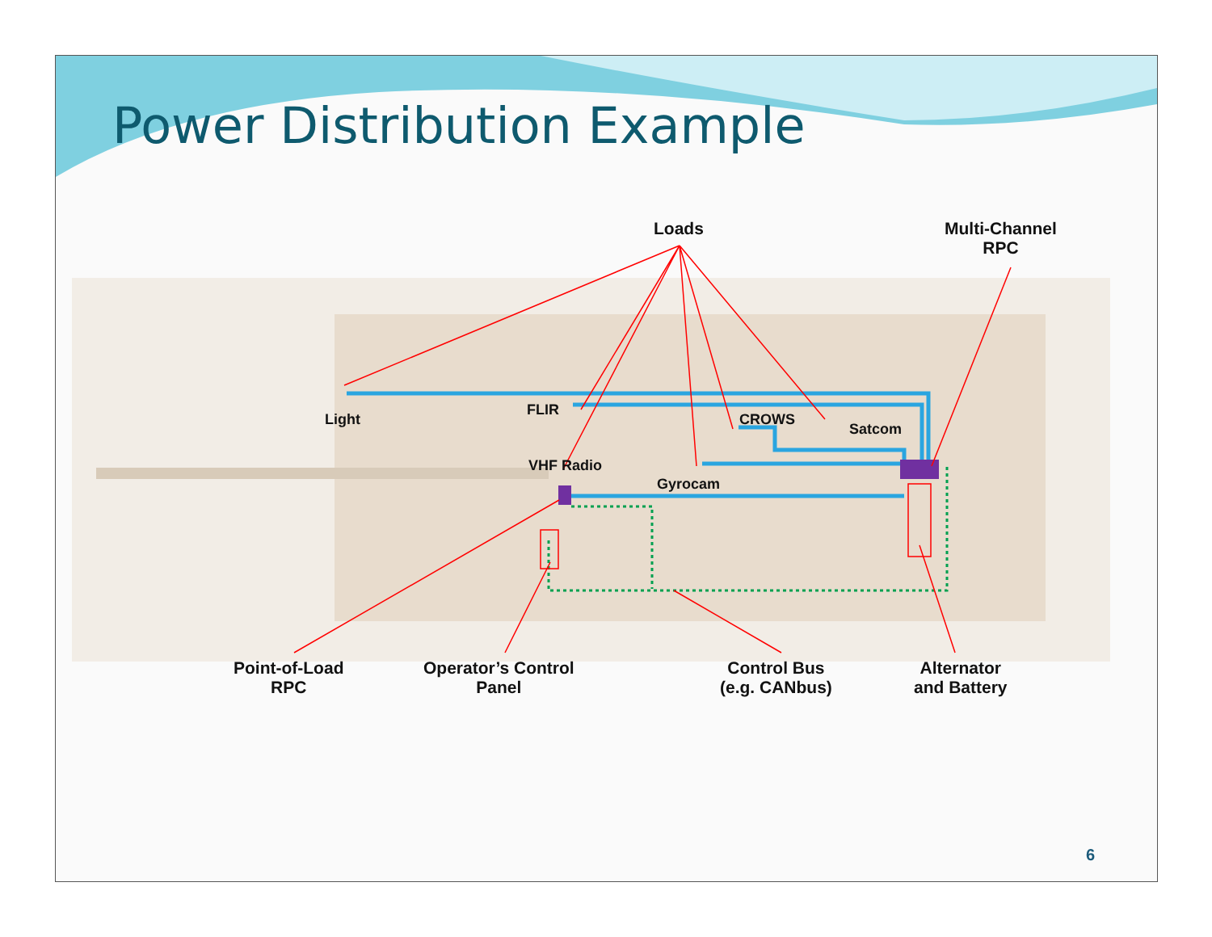Power Distribution Example
Loads
Multi-Channel
RPC
Light
FLIR
CROWS
Satcom
VHF Radio
Gyrocam
Point-of-Load
RPC
Operator’s Control
Panel
Control Bus
(e.g. CANbus)
Alternator
and Battery
6